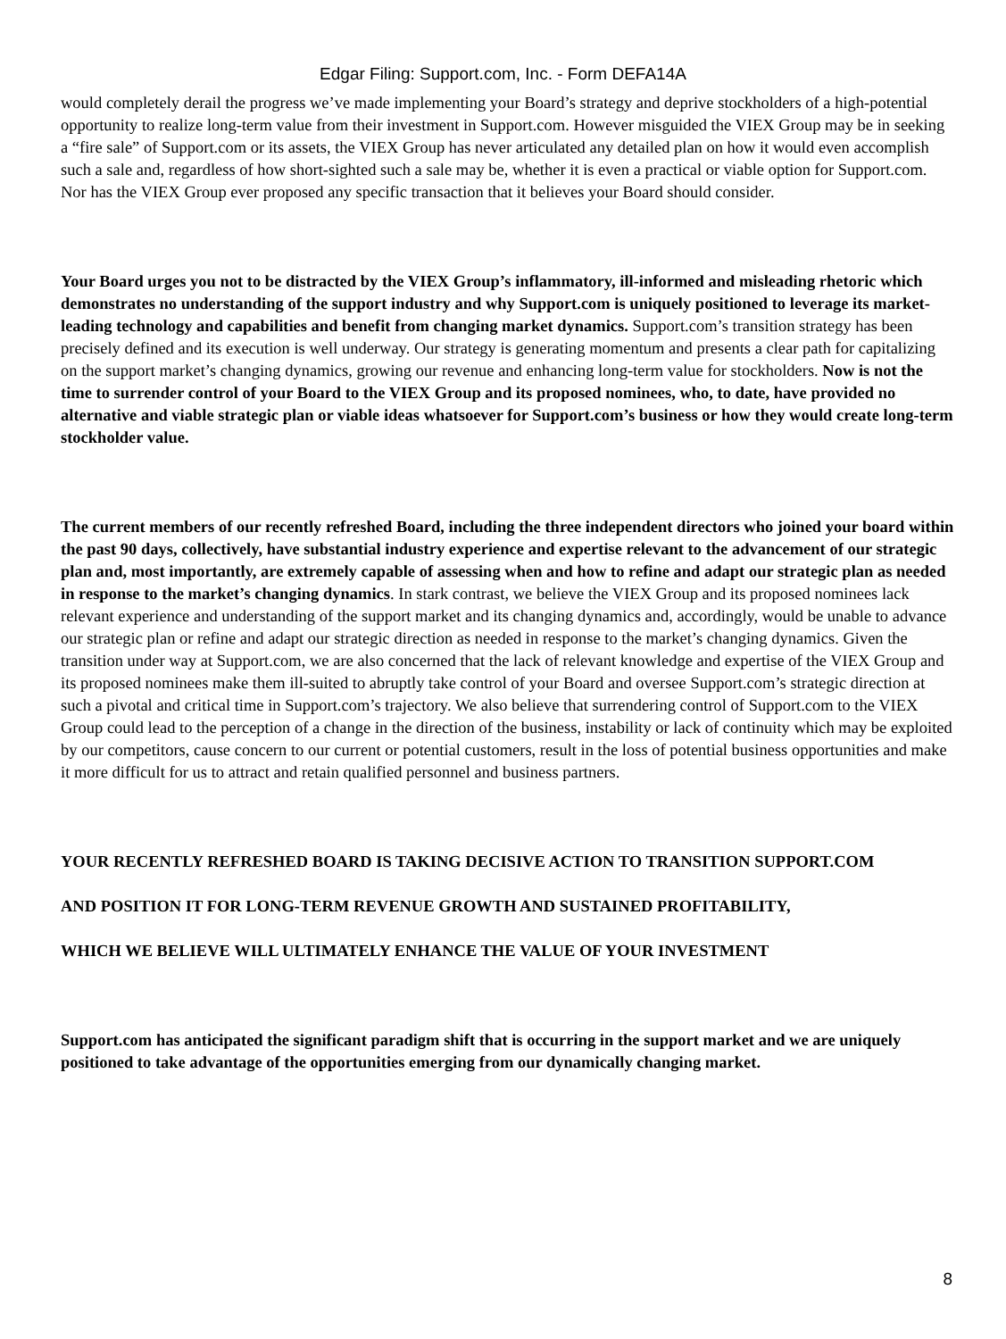Edgar Filing: Support.com, Inc. - Form DEFA14A
would completely derail the progress we’ve made implementing your Board’s strategy and deprive stockholders of a high-potential opportunity to realize long-term value from their investment in Support.com. However misguided the VIEX Group may be in seeking a “fire sale” of Support.com or its assets, the VIEX Group has never articulated any detailed plan on how it would even accomplish such a sale and, regardless of how short-sighted such a sale may be, whether it is even a practical or viable option for Support.com. Nor has the VIEX Group ever proposed any specific transaction that it believes your Board should consider.
Your Board urges you not to be distracted by the VIEX Group’s inflammatory, ill-informed and misleading rhetoric which demonstrates no understanding of the support industry and why Support.com is uniquely positioned to leverage its market-leading technology and capabilities and benefit from changing market dynamics. Support.com’s transition strategy has been precisely defined and its execution is well underway. Our strategy is generating momentum and presents a clear path for capitalizing on the support market’s changing dynamics, growing our revenue and enhancing long-term value for stockholders. Now is not the time to surrender control of your Board to the VIEX Group and its proposed nominees, who, to date, have provided no alternative and viable strategic plan or viable ideas whatsoever for Support.com’s business or how they would create long-term stockholder value.
The current members of our recently refreshed Board, including the three independent directors who joined your board within the past 90 days, collectively, have substantial industry experience and expertise relevant to the advancement of our strategic plan and, most importantly, are extremely capable of assessing when and how to refine and adapt our strategic plan as needed in response to the market’s changing dynamics. In stark contrast, we believe the VIEX Group and its proposed nominees lack relevant experience and understanding of the support market and its changing dynamics and, accordingly, would be unable to advance our strategic plan or refine and adapt our strategic direction as needed in response to the market’s changing dynamics. Given the transition under way at Support.com, we are also concerned that the lack of relevant knowledge and expertise of the VIEX Group and its proposed nominees make them ill-suited to abruptly take control of your Board and oversee Support.com’s strategic direction at such a pivotal and critical time in Support.com’s trajectory. We also believe that surrendering control of Support.com to the VIEX Group could lead to the perception of a change in the direction of the business, instability or lack of continuity which may be exploited by our competitors, cause concern to our current or potential customers, result in the loss of potential business opportunities and make it more difficult for us to attract and retain qualified personnel and business partners.
YOUR RECENTLY REFRESHED BOARD IS TAKING DECISIVE ACTION TO TRANSITION SUPPORT.COM
AND POSITION IT FOR LONG-TERM REVENUE GROWTH AND SUSTAINED PROFITABILITY,
WHICH WE BELIEVE WILL ULTIMATELY ENHANCE THE VALUE OF YOUR INVESTMENT
Support.com has anticipated the significant paradigm shift that is occurring in the support market and we are uniquely positioned to take advantage of the opportunities emerging from our dynamically changing market.
8